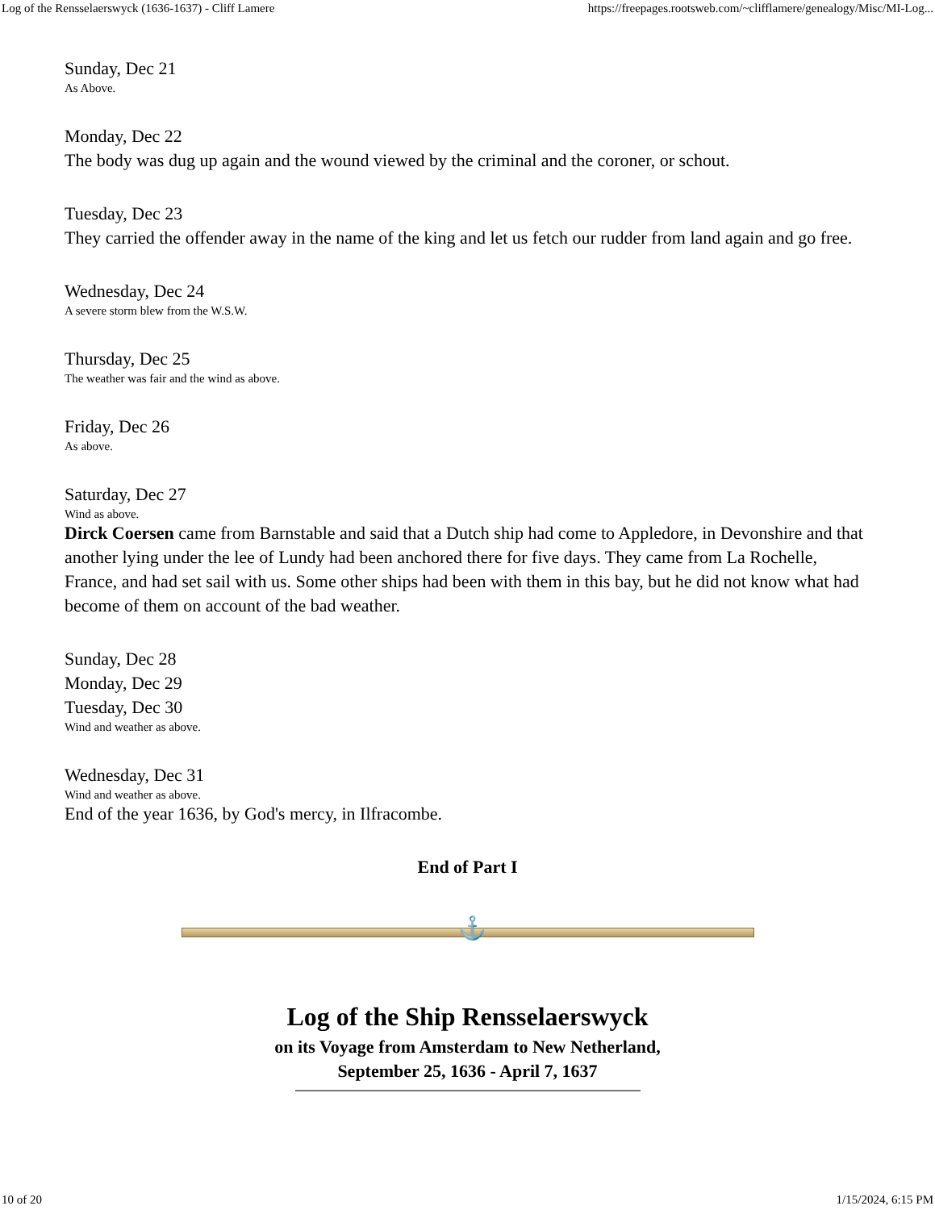Log of the Rensselaerswyck (1636-1637) - Cliff Lamere https://freepages.rootsweb.com/~clifflamere/genealogy/Misc/MI-Log...
Sunday, Dec 21
As Above.
Monday, Dec 22
The body was dug up again and the wound viewed by the criminal and the coroner, or schout.
Tuesday, Dec 23
They carried the offender away in the name of the king and let us fetch our rudder from land again and go free.
Wednesday, Dec 24
A severe storm blew from the W.S.W.
Thursday, Dec 25
The weather was fair and the wind as above.
Friday, Dec 26
As above.
Saturday, Dec 27
Wind as above.
Dirck Coersen came from Barnstable and said that a Dutch ship had come to Appledore, in Devonshire and that another lying under the lee of Lundy had been anchored there for five days. They came from La Rochelle, France, and had set sail with us. Some other ships had been with them in this bay, but he did not know what had become of them on account of the bad weather.
Sunday, Dec 28
Monday, Dec 29
Tuesday, Dec 30
Wind and weather as above.
Wednesday, Dec 31
Wind and weather as above.
End of the year 1636, by God's mercy, in Ilfracombe.
End of Part I
⚓
Log of the Ship Rensselaerswyck
on its Voyage from Amsterdam to New Netherland,
September 25, 1636 - April 7, 1637
10 of 20 1/15/2024, 6:15 PM